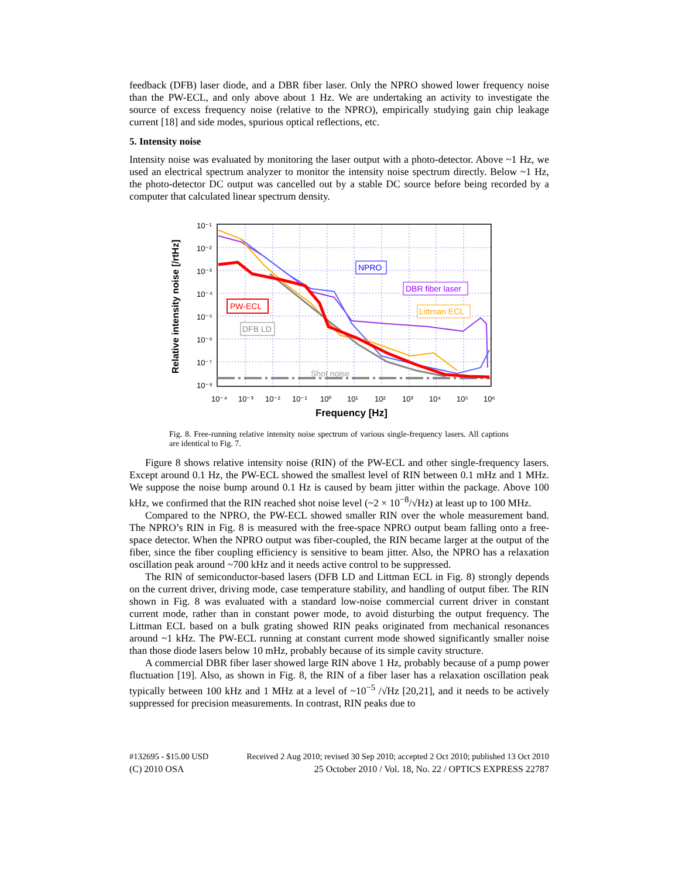feedback (DFB) laser diode, and a DBR fiber laser. Only the NPRO showed lower frequency noise than the PW-ECL, and only above about 1 Hz. We are undertaking an activity to investigate the source of excess frequency noise (relative to the NPRO), empirically studying gain chip leakage current [18] and side modes, spurious optical reflections, etc.
5. Intensity noise
Intensity noise was evaluated by monitoring the laser output with a photo-detector. Above ~1 Hz, we used an electrical spectrum analyzer to monitor the intensity noise spectrum directly. Below ~1 Hz, the photo-detector DC output was cancelled out by a stable DC source before being recorded by a computer that calculated linear spectrum density.
10⁻¹
10⁻²
10⁻³
10⁻⁴
10⁻⁵
10⁻⁶
10⁻⁷
10⁻⁸
10⁻⁴
10⁻³
10⁻²
10⁻¹
10⁰
10¹
10²
10³
10⁴
10⁵
10⁶
Frequency [Hz]
Relative intensity noise [/rtHz]
NPRO
DBR fiber laser
Littman ECL
PW-ECL
DFB LD
Shot noise
Fig. 8. Free-running relative intensity noise spectrum of various single-frequency lasers. All captions are identical to Fig. 7.
Figure 8 shows relative intensity noise (RIN) of the PW-ECL and other single-frequency lasers. Except around 0.1 Hz, the PW-ECL showed the smallest level of RIN between 0.1 mHz and 1 MHz. We suppose the noise bump around 0.1 Hz is caused by beam jitter within the package. Above 100 kHz, we confirmed that the RIN reached shot noise level (~2 × 10<sup>−8</sup>/√Hz) at least up to 100 MHz.
Compared to the NPRO, the PW-ECL showed smaller RIN over the whole measurement band. The NPRO’s RIN in Fig. 8 is measured with the free-space NPRO output beam falling onto a free-space detector. When the NPRO output was fiber-coupled, the RIN became larger at the output of the fiber, since the fiber coupling efficiency is sensitive to beam jitter. Also, the NPRO has a relaxation oscillation peak around ~700 kHz and it needs active control to be suppressed.
The RIN of semiconductor-based lasers (DFB LD and Littman ECL in Fig. 8) strongly depends on the current driver, driving mode, case temperature stability, and handling of output fiber. The RIN shown in Fig. 8 was evaluated with a standard low-noise commercial current driver in constant current mode, rather than in constant power mode, to avoid disturbing the output frequency. The Littman ECL based on a bulk grating showed RIN peaks originated from mechanical resonances around ~1 kHz. The PW-ECL running at constant current mode showed significantly smaller noise than those diode lasers below 10 mHz, probably because of its simple cavity structure.
A commercial DBR fiber laser showed large RIN above 1 Hz, probably because of a pump power fluctuation [19]. Also, as shown in Fig. 8, the RIN of a fiber laser has a relaxation oscillation peak typically between 100 kHz and 1 MHz at a level of ~10<sup>−5</sup> /√Hz [20,21], and it needs to be actively suppressed for precision measurements. In contrast, RIN peaks due to
#132695 - $15.00 USD Received 2 Aug 2010; revised 30 Sep 2010; accepted 2 Oct 2010; published 13 Oct 2010
(C) 2010 OSA 25 October 2010 / Vol. 18, No. 22 / OPTICS EXPRESS 22787